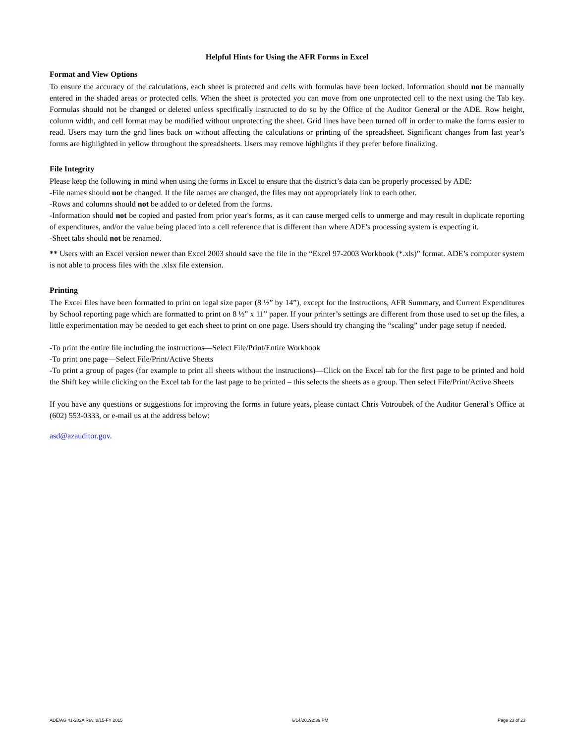Helpful Hints for Using the AFR Forms in Excel
Format and View Options
To ensure the accuracy of the calculations, each sheet is protected and cells with formulas have been locked. Information should not be manually entered in the shaded areas or protected cells. When the sheet is protected you can move from one unprotected cell to the next using the Tab key. Formulas should not be changed or deleted unless specifically instructed to do so by the Office of the Auditor General or the ADE. Row height, column width, and cell format may be modified without unprotecting the sheet. Grid lines have been turned off in order to make the forms easier to read. Users may turn the grid lines back on without affecting the calculations or printing of the spreadsheet. Significant changes from last year’s forms are highlighted in yellow throughout the spreadsheets. Users may remove highlights if they prefer before finalizing.
File Integrity
Please keep the following in mind when using the forms in Excel to ensure that the district’s data can be properly processed by ADE:
-File names should not be changed. If the file names are changed, the files may not appropriately link to each other.
-Rows and columns should not be added to or deleted from the forms.
-Information should not be copied and pasted from prior year's forms, as it can cause merged cells to unmerge and may result in duplicate reporting of expenditures, and/or the value being placed into a cell reference that is different than where ADE's processing system is expecting it.
-Sheet tabs should not be renamed.
** Users with an Excel version newer than Excel 2003 should save the file in the “Excel 97-2003 Workbook (*.xls)” format. ADE’s computer system is not able to process files with the .xlsx file extension.
Printing
The Excel files have been formatted to print on legal size paper (8 ½” by 14”), except for the Instructions, AFR Summary, and Current Expenditures by School reporting page which are formatted to print on 8 ½” x 11” paper. If your printer’s settings are different from those used to set up the files, a little experimentation may be needed to get each sheet to print on one page. Users should try changing the “scaling” under page setup if needed.
-To print the entire file including the instructions—Select File/Print/Entire Workbook
-To print one page—Select File/Print/Active Sheets
-To print a group of pages (for example to print all sheets without the instructions)—Click on the Excel tab for the first page to be printed and hold the Shift key while clicking on the Excel tab for the last page to be printed – this selects the sheets as a group. Then select File/Print/Active Sheets
If you have any questions or suggestions for improving the forms in future years, please contact Chris Votroubek of the Auditor General’s Office at (602) 553-0333, or e-mail us at the address below:
asd@azauditor.gov.
ADE/AG 41-202A Rev. 8/15-FY 2015 6/14/20192:39 PM Page 23 of 23